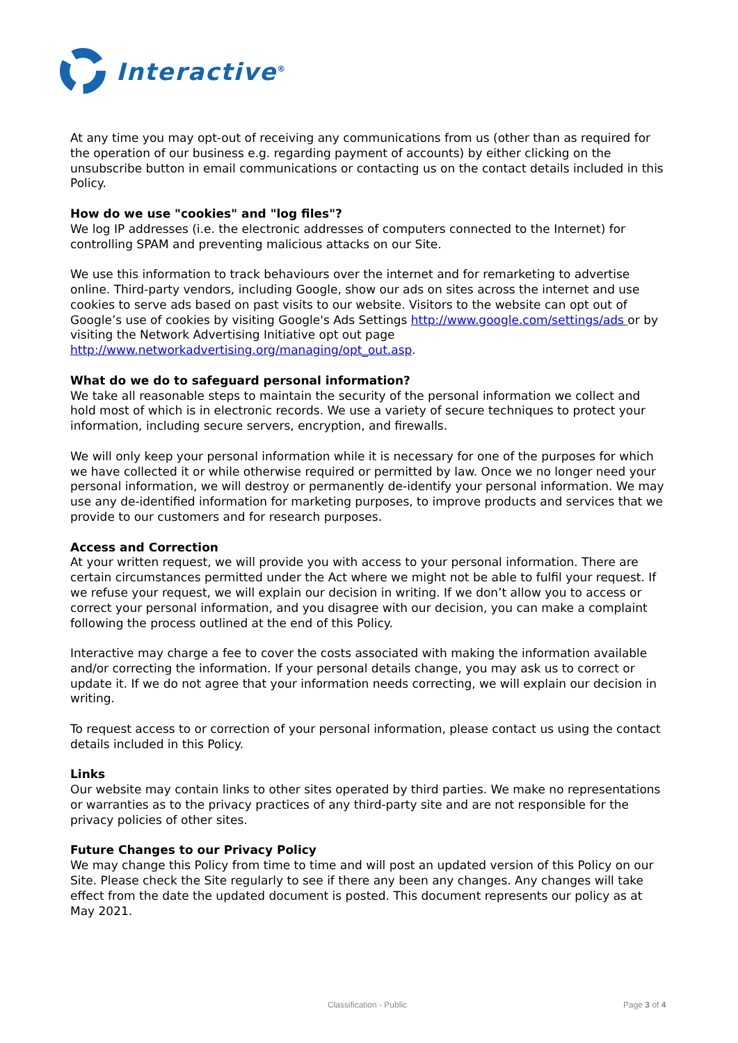Interactive<sup>®</sup>
At any time you may opt-out of receiving any communications from us (other than as required for the operation of our business e.g. regarding payment of accounts) by either clicking on the unsubscribe button in email communications or contacting us on the contact details included in this Policy.
How do we use "cookies" and "log files"?
We log IP addresses (i.e. the electronic addresses of computers connected to the Internet) for controlling SPAM and preventing malicious attacks on our Site.
We use this information to track behaviours over the internet and for remarketing to advertise online. Third-party vendors, including Google, show our ads on sites across the internet and use cookies to serve ads based on past visits to our website. Visitors to the website can opt out of Google’s use of cookies by visiting Google's Ads Settings http://www.google.com/settings/ads or by visiting the Network Advertising Initiative opt out page http://www.networkadvertising.org/managing/opt_out.asp.
What do we do to safeguard personal information?
We take all reasonable steps to maintain the security of the personal information we collect and hold most of which is in electronic records. We use a variety of secure techniques to protect your information, including secure servers, encryption, and firewalls.
We will only keep your personal information while it is necessary for one of the purposes for which we have collected it or while otherwise required or permitted by law. Once we no longer need your personal information, we will destroy or permanently de-identify your personal information. We may use any de-identified information for marketing purposes, to improve products and services that we provide to our customers and for research purposes.
Access and Correction
At your written request, we will provide you with access to your personal information. There are certain circumstances permitted under the Act where we might not be able to fulfil your request. If we refuse your request, we will explain our decision in writing. If we don’t allow you to access or correct your personal information, and you disagree with our decision, you can make a complaint following the process outlined at the end of this Policy.
Interactive may charge a fee to cover the costs associated with making the information available and/or correcting the information. If your personal details change, you may ask us to correct or update it. If we do not agree that your information needs correcting, we will explain our decision in writing.
To request access to or correction of your personal information, please contact us using the contact details included in this Policy.
Links
Our website may contain links to other sites operated by third parties. We make no representations or warranties as to the privacy practices of any third-party site and are not responsible for the privacy policies of other sites.
Future Changes to our Privacy Policy
We may change this Policy from time to time and will post an updated version of this Policy on our Site. Please check the Site regularly to see if there any been any changes. Any changes will take effect from the date the updated document is posted. This document represents our policy as at May 2021.
Classification - Public Page 3 of 4